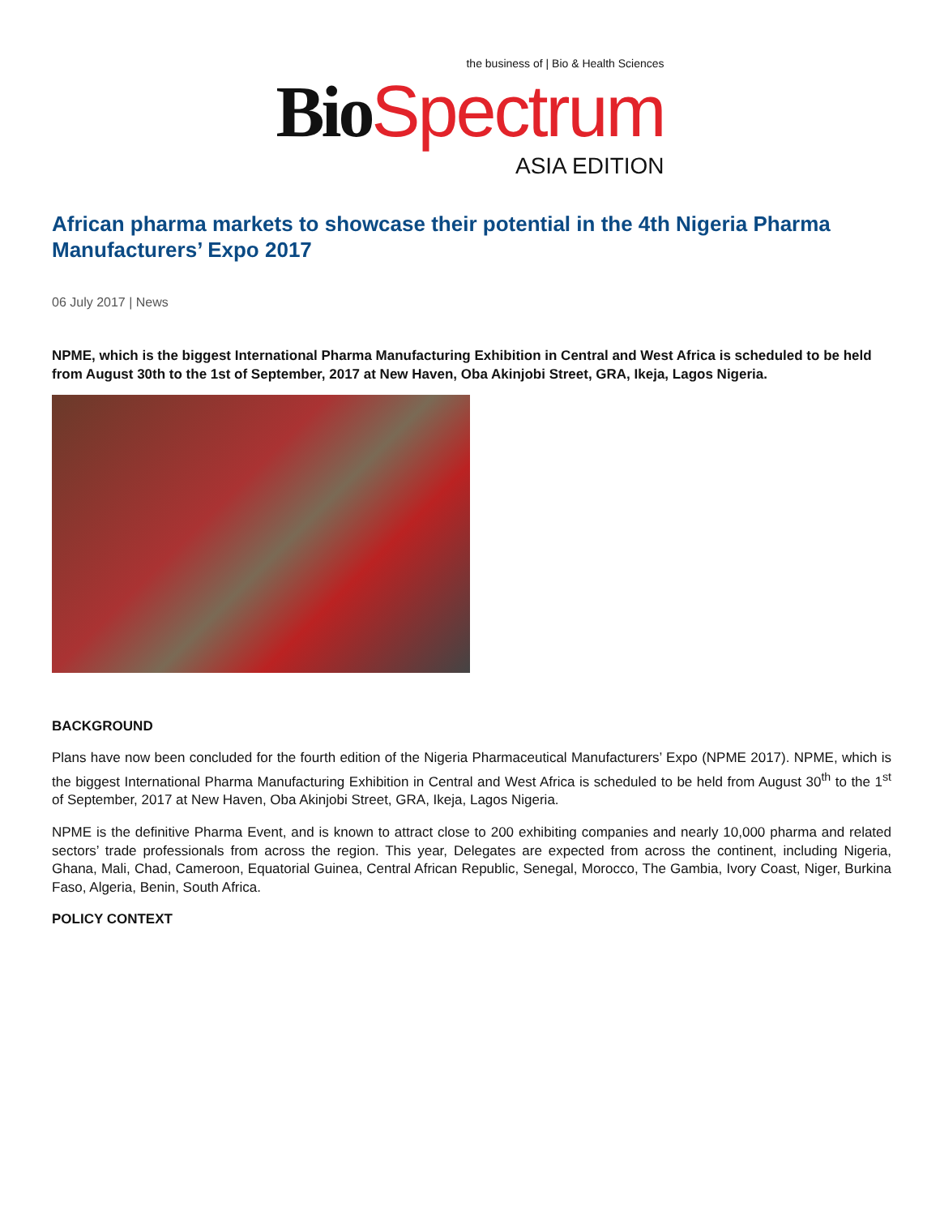the business of | Bio & Health Sciences Bio Spectrum ASIA EDITION
African pharma markets to showcase their potential in the 4th Nigeria Pharma Manufacturers’ Expo 2017
06 July 2017 | News
NPME, which is the biggest International Pharma Manufacturing Exhibition in Central and West Africa is scheduled to be held from August 30th to the 1st of September, 2017 at New Haven, Oba Akinjobi Street, GRA, Ikeja, Lagos Nigeria.
BACKGROUND
Plans have now been concluded for the fourth edition of the Nigeria Pharmaceutical Manufacturers’ Expo (NPME 2017). NPME, which is the biggest International Pharma Manufacturing Exhibition in Central and West Africa is scheduled to be held from August 30<sup>th</sup> to the 1<sup>st</sup> of September, 2017 at New Haven, Oba Akinjobi Street, GRA, Ikeja, Lagos Nigeria.
NPME is the definitive Pharma Event, and is known to attract close to 200 exhibiting companies and nearly 10,000 pharma and related sectors’ trade professionals from across the region. This year, Delegates are expected from across the continent, including Nigeria, Ghana, Mali, Chad, Cameroon, Equatorial Guinea, Central African Republic, Senegal, Morocco, The Gambia, Ivory Coast, Niger, Burkina Faso, Algeria, Benin, South Africa.
POLICY CONTEXT